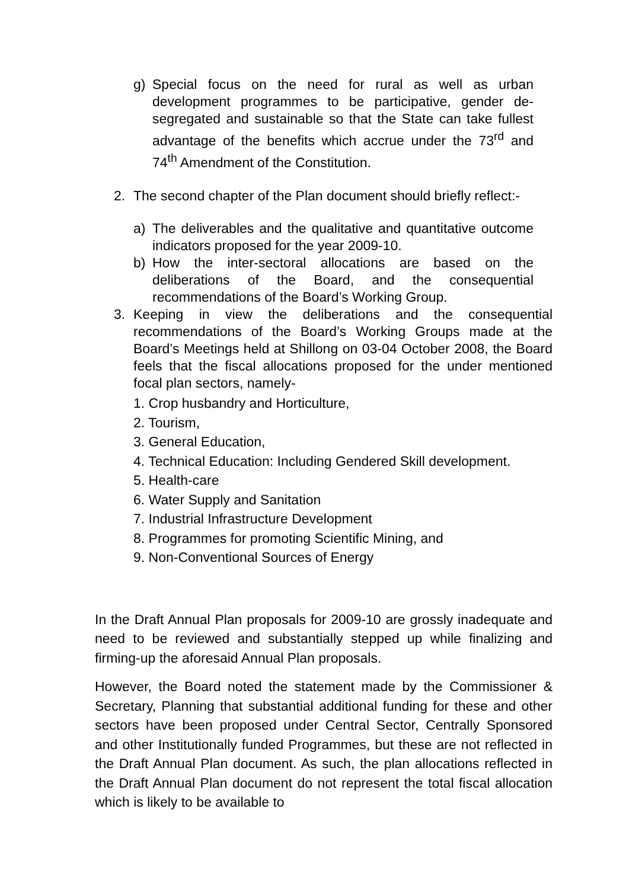g) Special focus on the need for rural as well as urban development programmes to be participative, gender de-segregated and sustainable so that the State can take fullest advantage of the benefits which accrue under the 73<sup>rd</sup> and 74<sup>th</sup> Amendment of the Constitution.
2. The second chapter of the Plan document should briefly reflect:-
a) The deliverables and the qualitative and quantitative outcome indicators proposed for the year 2009-10.
b) How the inter-sectoral allocations are based on the deliberations of the Board, and the consequential recommendations of the Board’s Working Group.
3. Keeping in view the deliberations and the consequential recommendations of the Board’s Working Groups made at the Board’s Meetings held at Shillong on 03-04 October 2008, the Board feels that the fiscal allocations proposed for the under mentioned focal plan sectors, namely-
1. Crop husbandry and Horticulture,
2. Tourism,
3. General Education,
4. Technical Education: Including Gendered Skill development.
5. Health-care
6. Water Supply and Sanitation
7. Industrial Infrastructure Development
8. Programmes for promoting Scientific Mining, and
9. Non-Conventional Sources of Energy
In the Draft Annual Plan proposals for 2009-10 are grossly inadequate and need to be reviewed and substantially stepped up while finalizing and firming-up the aforesaid Annual Plan proposals.
However, the Board noted the statement made by the Commissioner & Secretary, Planning that substantial additional funding for these and other sectors have been proposed under Central Sector, Centrally Sponsored and other Institutionally funded Programmes, but these are not reflected in the Draft Annual Plan document. As such, the plan allocations reflected in the Draft Annual Plan document do not represent the total fiscal allocation which is likely to be available to